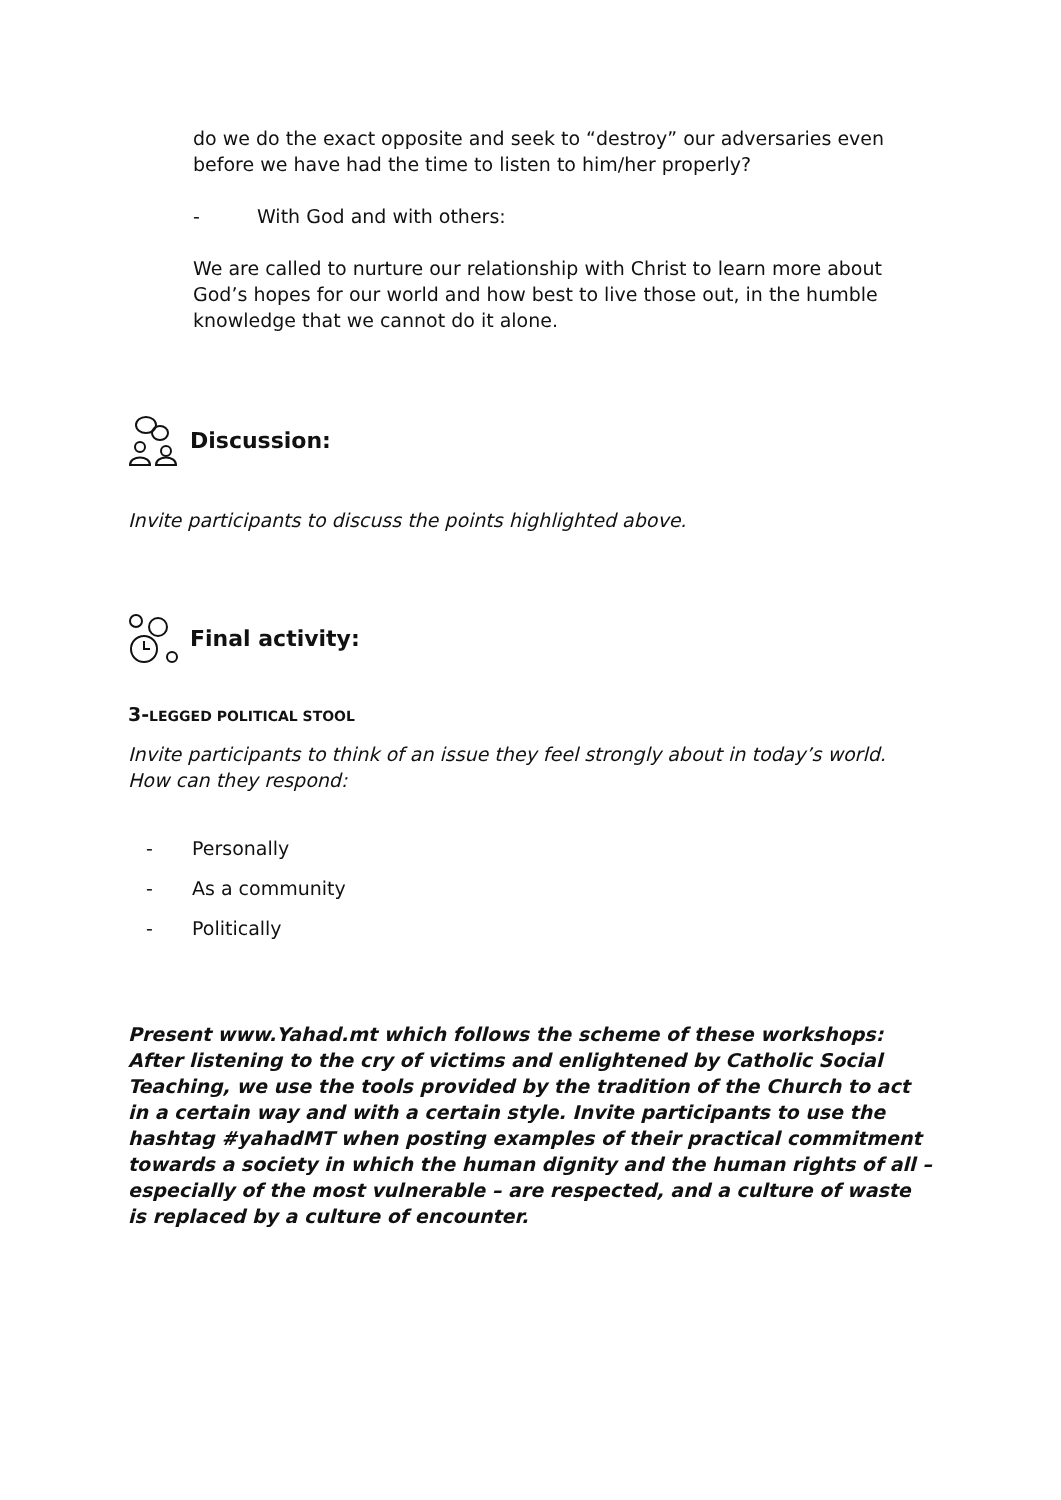do we do the exact opposite and seek to “destroy” our adversaries even before we have had the time to listen to him/her properly?
- With God and with others:
We are called to nurture our relationship with Christ to learn more about God’s hopes for our world and how best to live those out, in the humble knowledge that we cannot do it alone.
Discussion:
Invite participants to discuss the points highlighted above.
Final activity:
3-LEGGED POLITICAL STOOL
Invite participants to think of an issue they feel strongly about in today’s world. How can they respond:
- Personally
- As a community
- Politically
Present www.Yahad.mt which follows the scheme of these workshops: After listening to the cry of victims and enlightened by Catholic Social Teaching, we use the tools provided by the tradition of the Church to act in a certain way and with a certain style. Invite participants to use the hashtag #yahadMT when posting examples of their practical commitment towards a society in which the human dignity and the human rights of all – especially of the most vulnerable – are respected, and a culture of waste is replaced by a culture of encounter.